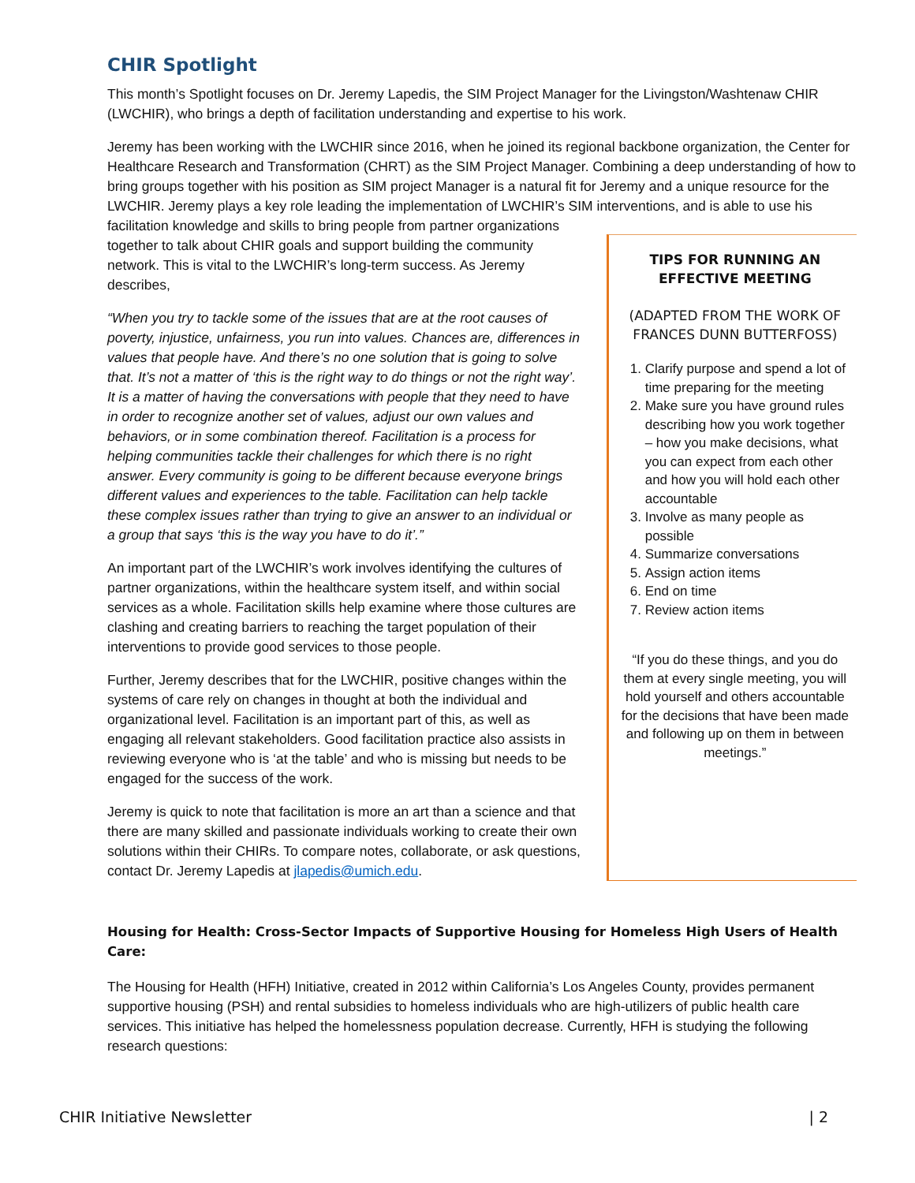CHIR Spotlight
This month’s Spotlight focuses on Dr. Jeremy Lapedis, the SIM Project Manager for the Livingston/Washtenaw CHIR (LWCHIR), who brings a depth of facilitation understanding and expertise to his work.
Jeremy has been working with the LWCHIR since 2016, when he joined its regional backbone organization, the Center for Healthcare Research and Transformation (CHRT) as the SIM Project Manager. Combining a deep understanding of how to bring groups together with his position as SIM project Manager is a natural fit for Jeremy and a unique resource for the LWCHIR. Jeremy plays a key role leading the implementation of LWCHIR’s SIM interventions, and is able to use his facilitation knowledge and skills to bring people from partner organizations
together to talk about CHIR goals and support building the community network. This is vital to the LWCHIR’s long-term success. As Jeremy describes,
“When you try to tackle some of the issues that are at the root causes of poverty, injustice, unfairness, you run into values. Chances are, differences in values that people have. And there’s no one solution that is going to solve that. It’s not a matter of ‘this is the right way to do things or not the right way’. It is a matter of having the conversations with people that they need to have in order to recognize another set of values, adjust our own values and behaviors, or in some combination thereof. Facilitation is a process for helping communities tackle their challenges for which there is no right answer. Every community is going to be different because everyone brings different values and experiences to the table. Facilitation can help tackle these complex issues rather than trying to give an answer to an individual or a group that says ‘this is the way you have to do it’.”
An important part of the LWCHIR’s work involves identifying the cultures of partner organizations, within the healthcare system itself, and within social services as a whole. Facilitation skills help examine where those cultures are clashing and creating barriers to reaching the target population of their interventions to provide good services to those people.
Further, Jeremy describes that for the LWCHIR, positive changes within the systems of care rely on changes in thought at both the individual and organizational level. Facilitation is an important part of this, as well as engaging all relevant stakeholders. Good facilitation practice also assists in reviewing everyone who is ‘at the table’ and who is missing but needs to be engaged for the success of the work.
Jeremy is quick to note that facilitation is more an art than a science and that there are many skilled and passionate individuals working to create their own solutions within their CHIRs. To compare notes, collaborate, or ask questions, contact Dr. Jeremy Lapedis at jlapedis@umich.edu.
TIPS FOR RUNNING AN EFFECTIVE MEETING
(ADAPTED FROM THE WORK OF FRANCES DUNN BUTTERFOSS)
1. Clarify purpose and spend a lot of time preparing for the meeting
2. Make sure you have ground rules describing how you work together – how you make decisions, what you can expect from each other and how you will hold each other accountable
3. Involve as many people as possible
4. Summarize conversations
5. Assign action items
6. End on time
7. Review action items
“If you do these things, and you do them at every single meeting, you will hold yourself and others accountable for the decisions that have been made and following up on them in between meetings.”
Housing for Health: Cross-Sector Impacts of Supportive Housing for Homeless High Users of Health Care:
The Housing for Health (HFH) Initiative, created in 2012 within California’s Los Angeles County, provides permanent supportive housing (PSH) and rental subsidies to homeless individuals who are high-utilizers of public health care services. This initiative has helped the homelessness population decrease. Currently, HFH is studying the following research questions:
CHIR Initiative Newsletter | 2